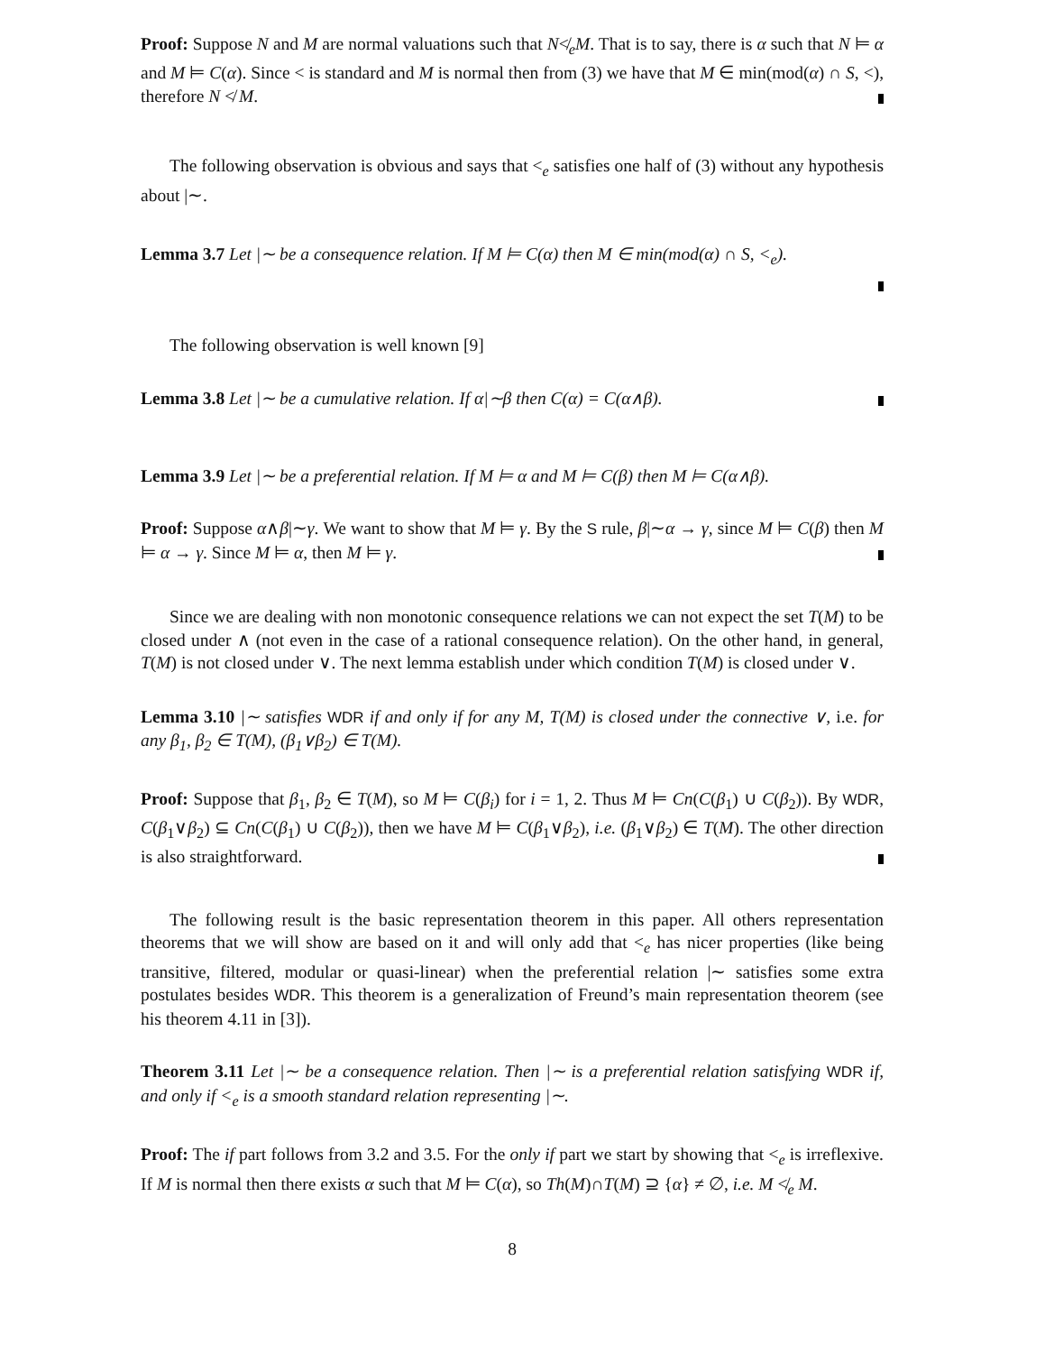Proof: Suppose N and M are normal valuations such that N≮<sub>e</sub>M. That is to say, there is α such that N ⊨ α and M ⊨ C(α). Since < is standard and M is normal then from (3) we have that M ∈ min(mod(α) ∩ S, <), therefore N ≮ M.
The following observation is obvious and says that <<sub>e</sub> satisfies one half of (3) without any hypothesis about |∼.
Lemma 3.7 Let |∼ be a consequence relation. If M ⊨ C(α) then M ∈ min(mod(α) ∩ S, <<sub>e</sub>).
The following observation is well known [9]
Lemma 3.8 Let |∼ be a cumulative relation. If α|∼β then C(α) = C(α∧β).
Lemma 3.9 Let |∼ be a preferential relation. If M ⊨ α and M ⊨ C(β) then M ⊨ C(α∧β).
Proof: Suppose α∧β|∼γ. We want to show that M ⊨ γ. By the S rule, β|∼α → γ, since M ⊨ C(β) then M ⊨ α → γ. Since M ⊨ α, then M ⊨ γ.
Since we are dealing with non monotonic consequence relations we can not expect the set T(M) to be closed under ∧ (not even in the case of a rational consequence relation). On the other hand, in general, T(M) is not closed under ∨. The next lemma establish under which condition T(M) is closed under ∨.
Lemma 3.10 |∼ satisfies WDR if and only if for any M, T(M) is closed under the connective ∨, i.e. for any β<sub>1</sub>, β<sub>2</sub> ∈ T(M), (β<sub>1</sub>∨β<sub>2</sub>) ∈ T(M).
Proof: Suppose that β<sub>1</sub>, β<sub>2</sub> ∈ T(M), so M ⊨ C(β<sub>i</sub>) for i = 1, 2. Thus M ⊨ Cn(C(β<sub>1</sub>) ∪ C(β<sub>2</sub>)). By WDR, C(β<sub>1</sub>∨β<sub>2</sub>) ⊆ Cn(C(β<sub>1</sub>) ∪ C(β<sub>2</sub>)), then we have M ⊨ C(β<sub>1</sub>∨β<sub>2</sub>), i.e. (β<sub>1</sub>∨β<sub>2</sub>) ∈ T(M). The other direction is also straightforward.
The following result is the basic representation theorem in this paper. All others representation theorems that we will show are based on it and will only add that <<sub>e</sub> has nicer properties (like being transitive, filtered, modular or quasi-linear) when the preferential relation |∼ satisfies some extra postulates besides WDR. This theorem is a generalization of Freund’s main representation theorem (see his theorem 4.11 in [3]).
Theorem 3.11 Let |∼ be a consequence relation. Then |∼ is a preferential relation satisfying WDR if, and only if <<sub>e</sub> is a smooth standard relation representing |∼.
Proof: The if part follows from 3.2 and 3.5. For the only if part we start by showing that <<sub>e</sub> is irreflexive. If M is normal then there exists α such that M ⊨ C(α), so Th(M)∩T(M) ⊇ {α} ≠ ∅, i.e. M ≮<sub>e</sub> M.
8